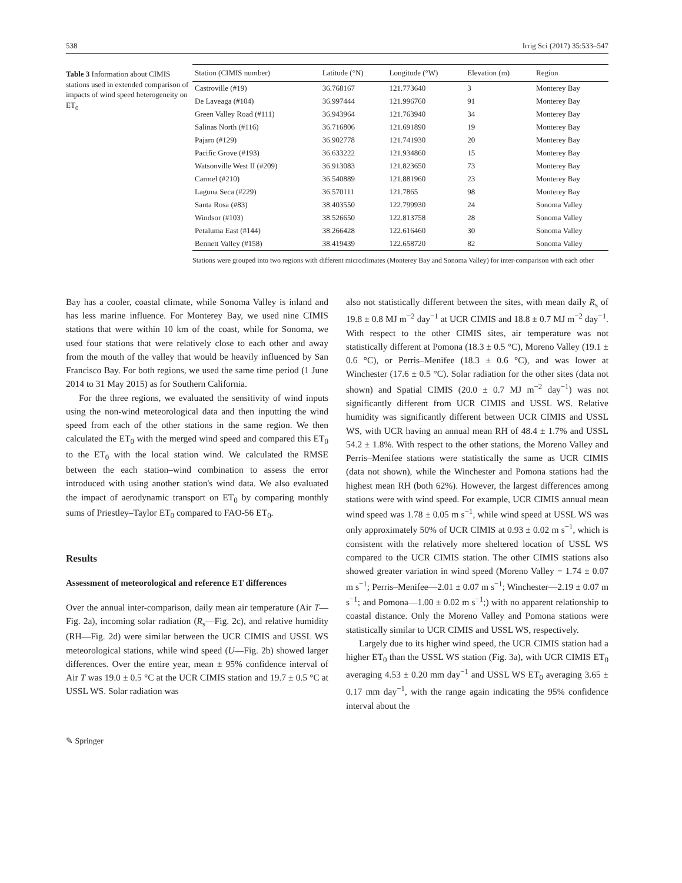538 Irrig Sci (2017) 35:533–547
Table 3 Information about CIMIS stations used in extended comparison of impacts of wind speed heterogeneity on ET<sub>0</sub>
| Station (CIMIS number) | Latitude (°N) | Longitude (°W) | Elevation (m) | Region |
| --- | --- | --- | --- | --- |
| Castroville (#19) | 36.768167 | 121.773640 | 3 | Monterey Bay |
| De Laveaga (#104) | 36.997444 | 121.996760 | 91 | Monterey Bay |
| Green Valley Road (#111) | 36.943964 | 121.763940 | 34 | Monterey Bay |
| Salinas North (#116) | 36.716806 | 121.691890 | 19 | Monterey Bay |
| Pajaro (#129) | 36.902778 | 121.741930 | 20 | Monterey Bay |
| Pacific Grove (#193) | 36.633222 | 121.934860 | 15 | Monterey Bay |
| Watsonville West II (#209) | 36.913083 | 121.823650 | 73 | Monterey Bay |
| Carmel (#210) | 36.540889 | 121.881960 | 23 | Monterey Bay |
| Laguna Seca (#229) | 36.570111 | 121.7865 | 98 | Monterey Bay |
| Santa Rosa (#83) | 38.403550 | 122.799930 | 24 | Sonoma Valley |
| Windsor (#103) | 38.526650 | 122.813758 | 28 | Sonoma Valley |
| Petaluma East (#144) | 38.266428 | 122.616460 | 30 | Sonoma Valley |
| Bennett Valley (#158) | 38.419439 | 122.658720 | 82 | Sonoma Valley |
Stations were grouped into two regions with different microclimates (Monterey Bay and Sonoma Valley) for inter-comparison with each other
Bay has a cooler, coastal climate, while Sonoma Valley is inland and has less marine influence. For Monterey Bay, we used nine CIMIS stations that were within 10 km of the coast, while for Sonoma, we used four stations that were relatively close to each other and away from the mouth of the valley that would be heavily influenced by San Francisco Bay. For both regions, we used the same time period (1 June 2014 to 31 May 2015) as for Southern California.
For the three regions, we evaluated the sensitivity of wind inputs using the non-wind meteorological data and then inputting the wind speed from each of the other stations in the same region. We then calculated the ET<sub>0</sub> with the merged wind speed and compared this ET<sub>0</sub> to the ET<sub>0</sub> with the local station wind. We calculated the RMSE between the each station–wind combination to assess the error introduced with using another station's wind data. We also evaluated the impact of aerodynamic transport on ET<sub>0</sub> by comparing monthly sums of Priestley–Taylor ET<sub>0</sub> compared to FAO-56 ET<sub>0</sub>.
Results
Assessment of meteorological and reference ET differences
Over the annual inter-comparison, daily mean air temperature (Air T—Fig. 2a), incoming solar radiation (R<sub>s</sub>—Fig. 2c), and relative humidity (RH—Fig. 2d) were similar between the UCR CIMIS and USSL WS meteorological stations, while wind speed (U—Fig. 2b) showed larger differences. Over the entire year, mean ± 95% confidence interval of Air T was 19.0 ± 0.5 °C at the UCR CIMIS station and 19.7 ± 0.5 °C at USSL WS. Solar radiation was
also not statistically different between the sites, with mean daily R<sub>s</sub> of 19.8 ± 0.8 MJ m<sup>−2</sup> day<sup>−1</sup> at UCR CIMIS and 18.8 ± 0.7 MJ m<sup>−2</sup> day<sup>−1</sup>. With respect to the other CIMIS sites, air temperature was not statistically different at Pomona (18.3 ± 0.5 °C), Moreno Valley (19.1 ± 0.6 °C), or Perris–Menifee (18.3 ± 0.6 °C), and was lower at Winchester (17.6 ± 0.5 °C). Solar radiation for the other sites (data not shown) and Spatial CIMIS (20.0 ± 0.7 MJ m<sup>−2</sup> day<sup>−1</sup>) was not significantly different from UCR CIMIS and USSL WS. Relative humidity was significantly different between UCR CIMIS and USSL WS, with UCR having an annual mean RH of 48.4 ± 1.7% and USSL 54.2 ± 1.8%. With respect to the other stations, the Moreno Valley and Perris–Menifee stations were statistically the same as UCR CIMIS (data not shown), while the Winchester and Pomona stations had the highest mean RH (both 62%). However, the largest differences among stations were with wind speed. For example, UCR CIMIS annual mean wind speed was 1.78 ± 0.05 m s<sup>−1</sup>, while wind speed at USSL WS was only approximately 50% of UCR CIMIS at 0.93 ± 0.02 m s<sup>−1</sup>, which is consistent with the relatively more sheltered location of USSL WS compared to the UCR CIMIS station. The other CIMIS stations also showed greater variation in wind speed (Moreno Valley − 1.74 ± 0.07 m s<sup>−1</sup>; Perris–Menifee—2.01 ± 0.07 m s<sup>−1</sup>; Winchester—2.19 ± 0.07 m s<sup>−1</sup>; and Pomona—1.00 ± 0.02 m s<sup>−1</sup>;) with no apparent relationship to coastal distance. Only the Moreno Valley and Pomona stations were statistically similar to UCR CIMIS and USSL WS, respectively.
Largely due to its higher wind speed, the UCR CIMIS station had a higher ET<sub>0</sub> than the USSL WS station (Fig. 3a), with UCR CIMIS ET<sub>0</sub> averaging 4.53 ± 0.20 mm day<sup>−1</sup> and USSL WS ET<sub>0</sub> averaging 3.65 ± 0.17 mm day<sup>−1</sup>, with the range again indicating the 95% confidence interval about the
✎ Springer